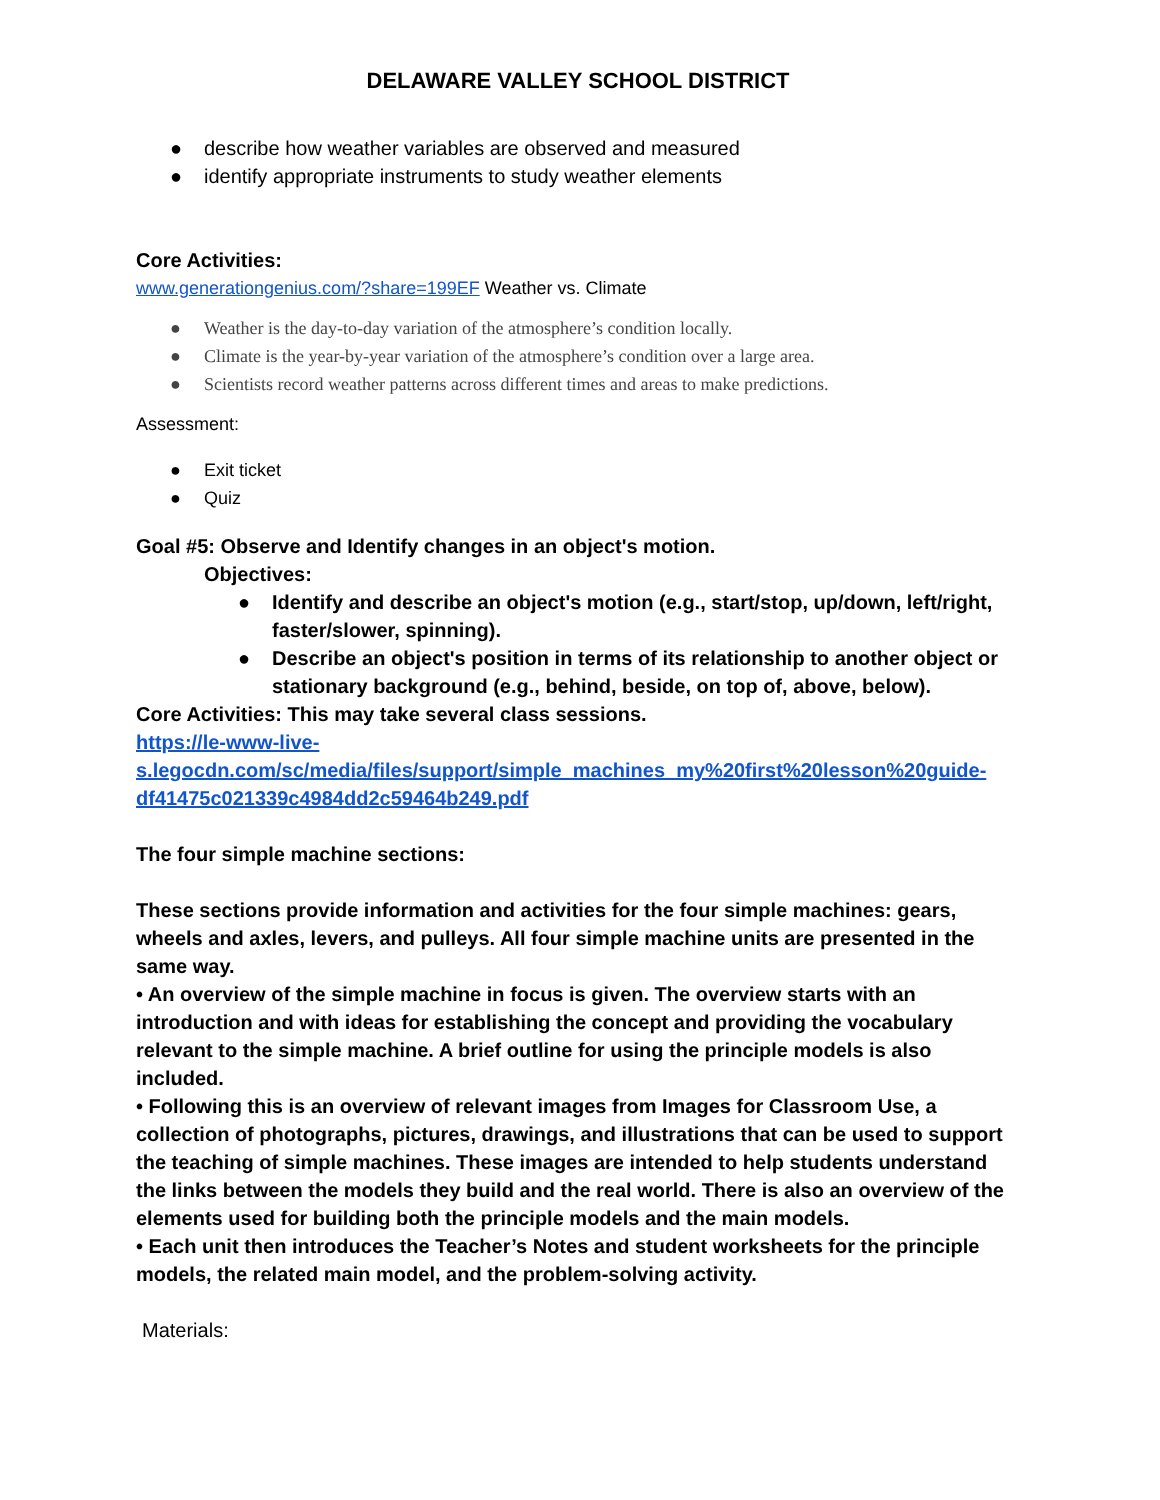DELAWARE VALLEY SCHOOL DISTRICT
● describe how weather variables are observed and measured
● identify appropriate instruments to study weather elements
Core Activities:
www.generationgenius.com/?share=199EF Weather vs. Climate
● Weather is the day-to-day variation of the atmosphere’s condition locally.
● Climate is the year-by-year variation of the atmosphere’s condition over a large area.
● Scientists record weather patterns across different times and areas to make predictions.
Assessment:
● Exit ticket
● Quiz
Goal #5: Observe and Identify changes in an object's motion.
Objectives:
● Identify and describe an object's motion (e.g., start/stop, up/down, left/right, faster/slower, spinning).
● Describe an object's position in terms of its relationship to another object or stationary background (e.g., behind, beside, on top of, above, below).
Core Activities: This may take several class sessions.
https://le-www-live-
s.legocdn.com/sc/media/files/support/simple_machines_my%20first%20lesson%20guide-df41475c021339c4984dd2c59464b249.pdf
The four simple machine sections:
These sections provide information and activities for the four simple machines: gears, wheels and axles, levers, and pulleys. All four simple machine units are presented in the same way.
• An overview of the simple machine in focus is given. The overview starts with an introduction and with ideas for establishing the concept and providing the vocabulary relevant to the simple machine. A brief outline for using the principle models is also included.
• Following this is an overview of relevant images from Images for Classroom Use, a collection of photographs, pictures, drawings, and illustrations that can be used to support the teaching of simple machines. These images are intended to help students understand the links between the models they build and the real world. There is also an overview of the elements used for building both the principle models and the main models.
• Each unit then introduces the Teacher’s Notes and student worksheets for the principle models, the related main model, and the problem-solving activity.
Materials: